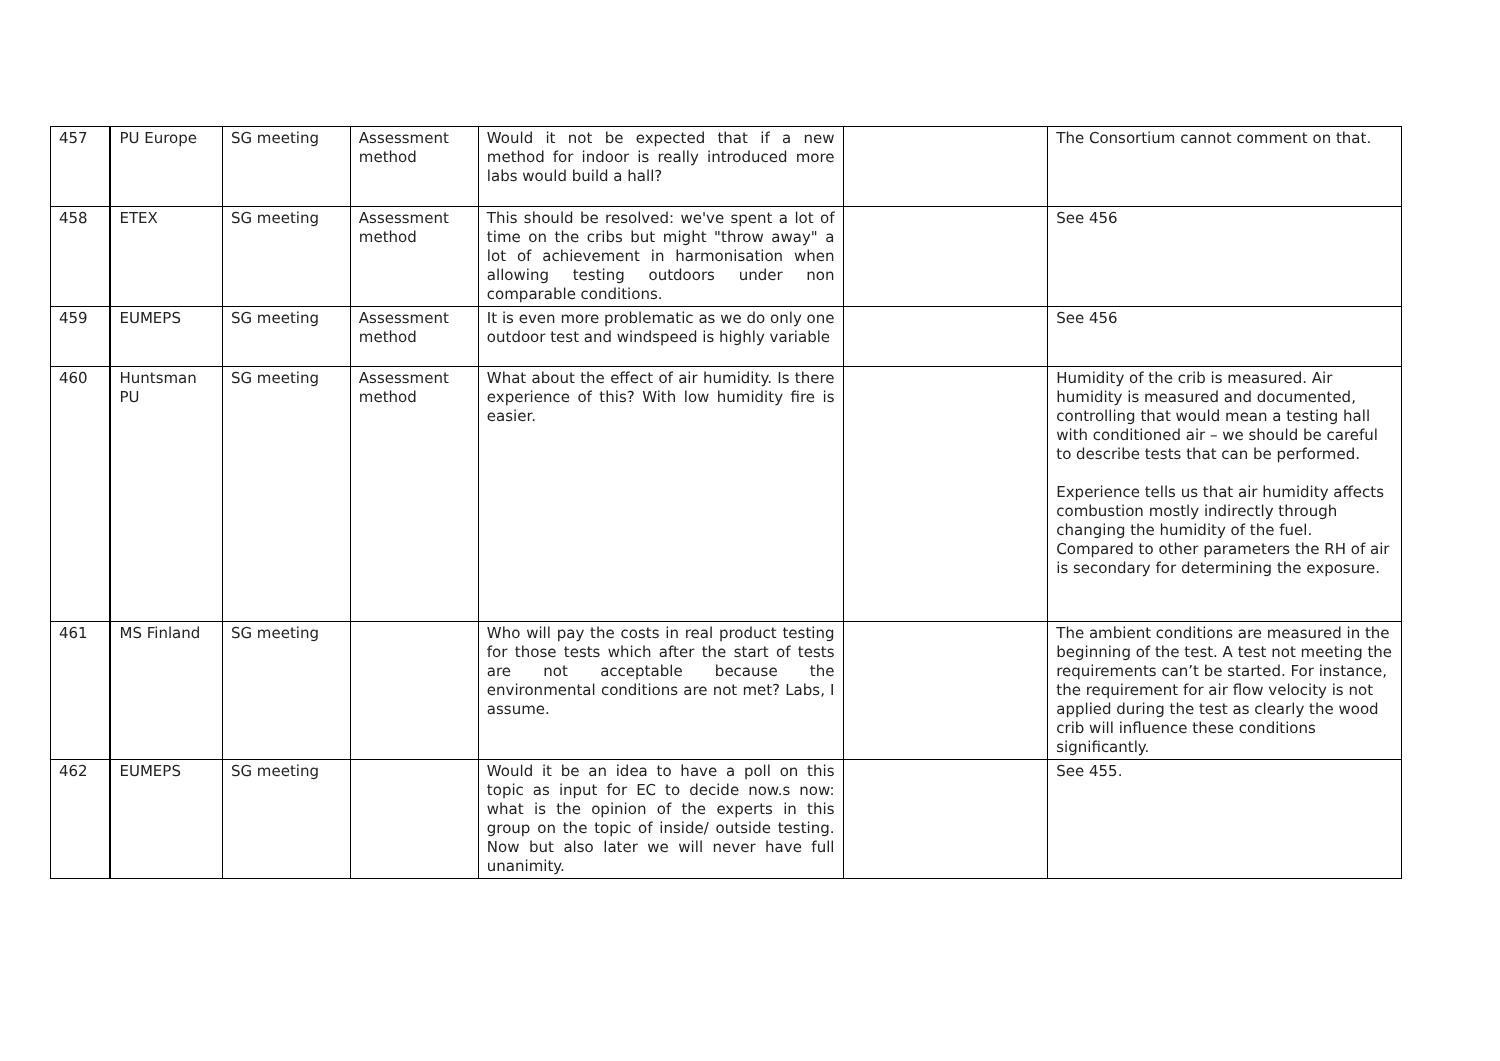| 457 | PU Europe | SG meeting | Assessment method | Would it not be expected that if a new method for indoor is really introduced more labs would build a hall? | | The Consortium cannot comment on that. |
| 458 | ETEX | SG meeting | Assessment method | This should be resolved: we've spent a lot of time on the cribs but might "throw away" a lot of achievement in harmonisation when allowing testing outdoors under non comparable conditions. | | See 456 |
| 459 | EUMEPS | SG meeting | Assessment method | It is even more problematic as we do only one outdoor test and windspeed is highly variable | | See 456 |
| 460 | Huntsman PU | SG meeting | Assessment method | What about the effect of air humidity. Is there experience of this? With low humidity fire is easier. | | Humidity of the crib is measured. Air humidity is measured and documented, controlling that would mean a testing hall with conditioned air – we should be careful to describe tests that can be performed. Experience tells us that air humidity affects combustion mostly indirectly through changing the humidity of the fuel. Compared to other parameters the RH of air is secondary for determining the exposure. |
| 461 | MS Finland | SG meeting | | Who will pay the costs in real product testing for those tests which after the start of tests are not acceptable because the environmental conditions are not met? Labs, I assume. | | The ambient conditions are measured in the beginning of the test. A test not meeting the requirements can’t be started. For instance, the requirement for air flow velocity is not applied during the test as clearly the wood crib will influence these conditions significantly. |
| 462 | EUMEPS | SG meeting | | Would it be an idea to have a poll on this topic as input for EC to decide now.s now: what is the opinion of the experts in this group on the topic of inside/ outside testing. Now but also later we will never have full unanimity. | | See 455. |